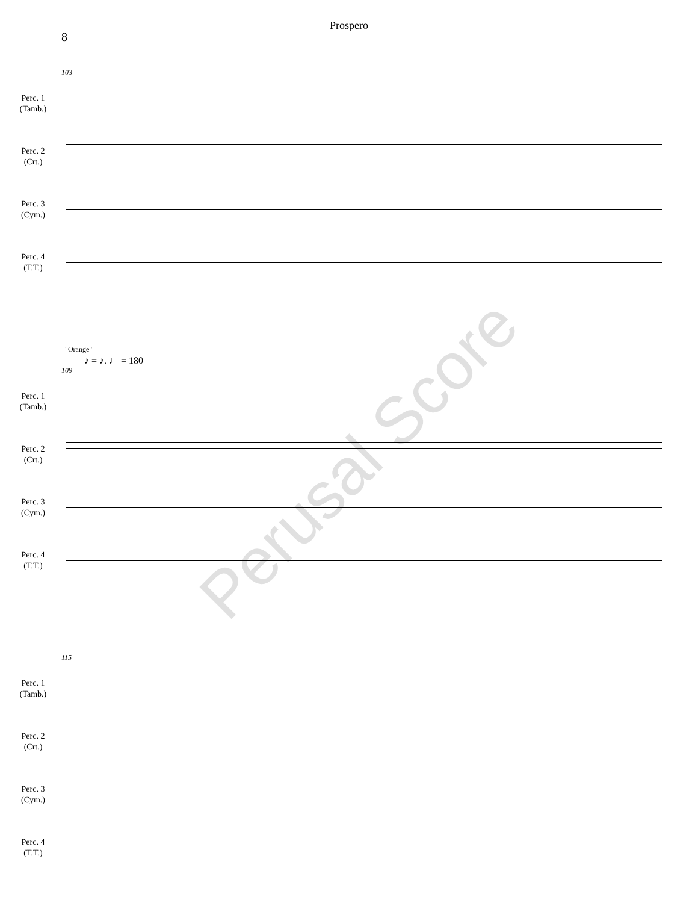Prospero
8
103
Perc. 1
(Tamb.)
Perc. 2
(Crt.)
Perc. 3
(Cym.)
Perc. 4
(T.T.)
"Orange"
♪ = ♪. ♩ = 180
109
Perc. 1
(Tamb.)
Perc. 2
(Crt.)
Perc. 3
(Cym.)
Perc. 4
(T.T.)
115
Perc. 1
(Tamb.)
Perc. 2
(Crt.)
Perc. 3
(Cym.)
Perc. 4
(T.T.)
Perusal Score